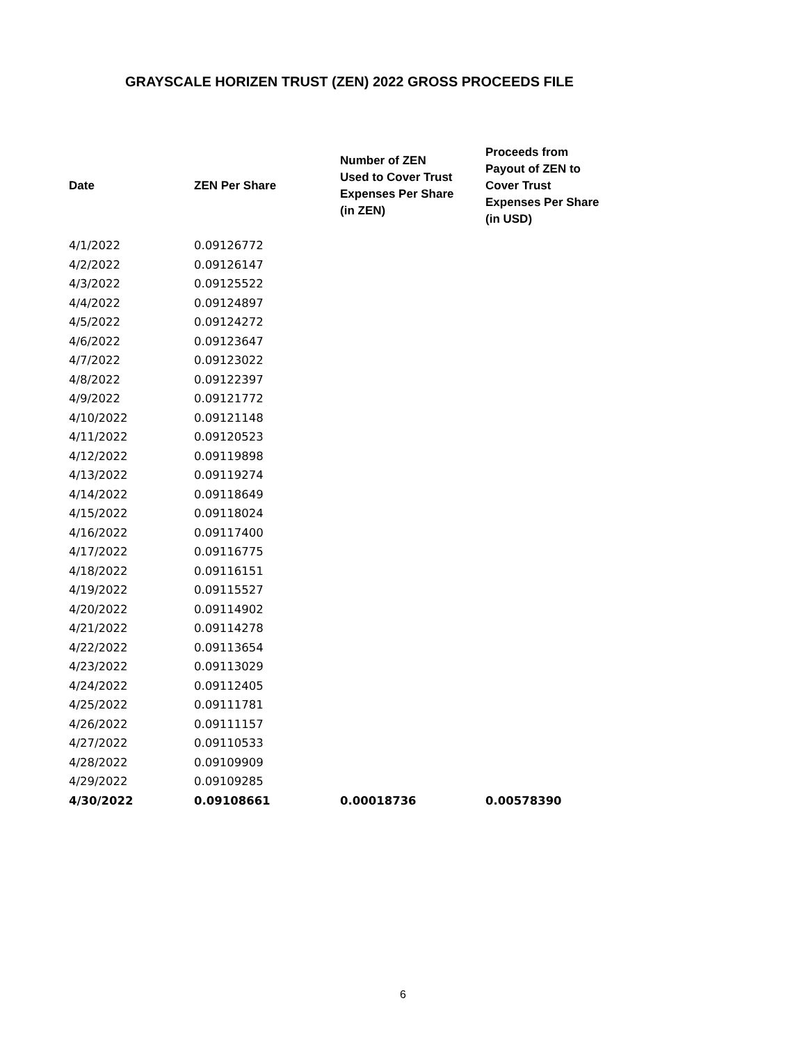GRAYSCALE HORIZEN TRUST (ZEN) 2022 GROSS PROCEEDS FILE
| Date | ZEN Per Share | Number of ZEN Used to Cover Trust Expenses Per Share (in ZEN) | Proceeds from Payout of ZEN to Cover Trust Expenses Per Share (in USD) |
| --- | --- | --- | --- |
| 4/1/2022 | 0.09126772 | | |
| 4/2/2022 | 0.09126147 | | |
| 4/3/2022 | 0.09125522 | | |
| 4/4/2022 | 0.09124897 | | |
| 4/5/2022 | 0.09124272 | | |
| 4/6/2022 | 0.09123647 | | |
| 4/7/2022 | 0.09123022 | | |
| 4/8/2022 | 0.09122397 | | |
| 4/9/2022 | 0.09121772 | | |
| 4/10/2022 | 0.09121148 | | |
| 4/11/2022 | 0.09120523 | | |
| 4/12/2022 | 0.09119898 | | |
| 4/13/2022 | 0.09119274 | | |
| 4/14/2022 | 0.09118649 | | |
| 4/15/2022 | 0.09118024 | | |
| 4/16/2022 | 0.09117400 | | |
| 4/17/2022 | 0.09116775 | | |
| 4/18/2022 | 0.09116151 | | |
| 4/19/2022 | 0.09115527 | | |
| 4/20/2022 | 0.09114902 | | |
| 4/21/2022 | 0.09114278 | | |
| 4/22/2022 | 0.09113654 | | |
| 4/23/2022 | 0.09113029 | | |
| 4/24/2022 | 0.09112405 | | |
| 4/25/2022 | 0.09111781 | | |
| 4/26/2022 | 0.09111157 | | |
| 4/27/2022 | 0.09110533 | | |
| 4/28/2022 | 0.09109909 | | |
| 4/29/2022 | 0.09109285 | | |
| 4/30/2022 | 0.09108661 | 0.00018736 | 0.00578390 |
6